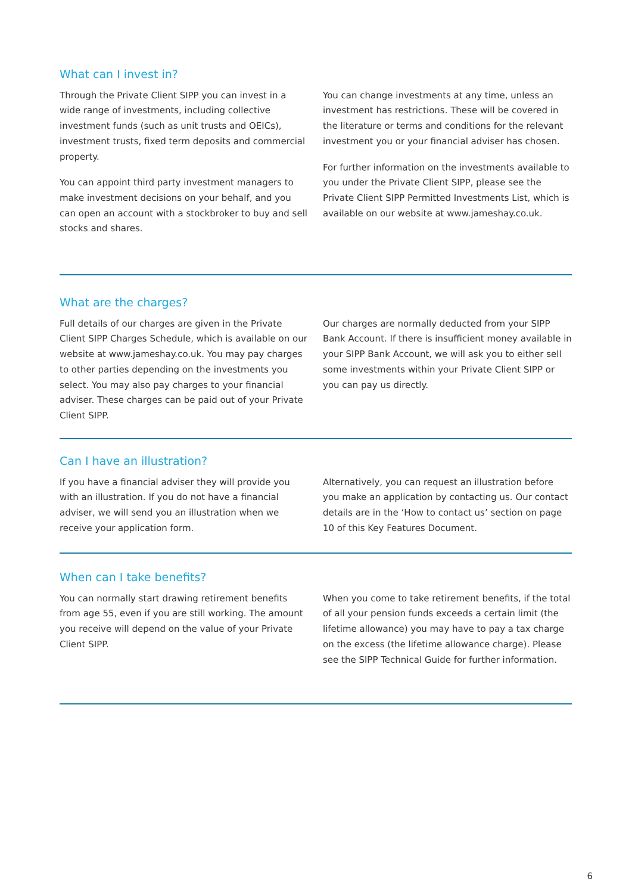What can I invest in?
Through the Private Client SIPP you can invest in a wide range of investments, including collective investment funds (such as unit trusts and OEICs), investment trusts, fixed term deposits and commercial property.
You can appoint third party investment managers to make investment decisions on your behalf, and you can open an account with a stockbroker to buy and sell stocks and shares.
You can change investments at any time, unless an investment has restrictions. These will be covered in the literature or terms and conditions for the relevant investment you or your financial adviser has chosen.
For further information on the investments available to you under the Private Client SIPP, please see the Private Client SIPP Permitted Investments List, which is available on our website at www.jameshay.co.uk.
What are the charges?
Full details of our charges are given in the Private Client SIPP Charges Schedule, which is available on our website at www.jameshay.co.uk. You may pay charges to other parties depending on the investments you select. You may also pay charges to your financial adviser. These charges can be paid out of your Private Client SIPP.
Our charges are normally deducted from your SIPP Bank Account. If there is insufficient money available in your SIPP Bank Account, we will ask you to either sell some investments within your Private Client SIPP or you can pay us directly.
Can I have an illustration?
If you have a financial adviser they will provide you with an illustration. If you do not have a financial adviser, we will send you an illustration when we receive your application form.
Alternatively, you can request an illustration before you make an application by contacting us. Our contact details are in the ‘How to contact us’ section on page 10 of this Key Features Document.
When can I take benefits?
You can normally start drawing retirement benefits from age 55, even if you are still working. The amount you receive will depend on the value of your Private Client SIPP.
When you come to take retirement benefits, if the total of all your pension funds exceeds a certain limit (the lifetime allowance) you may have to pay a tax charge on the excess (the lifetime allowance charge). Please see the SIPP Technical Guide for further information.
6